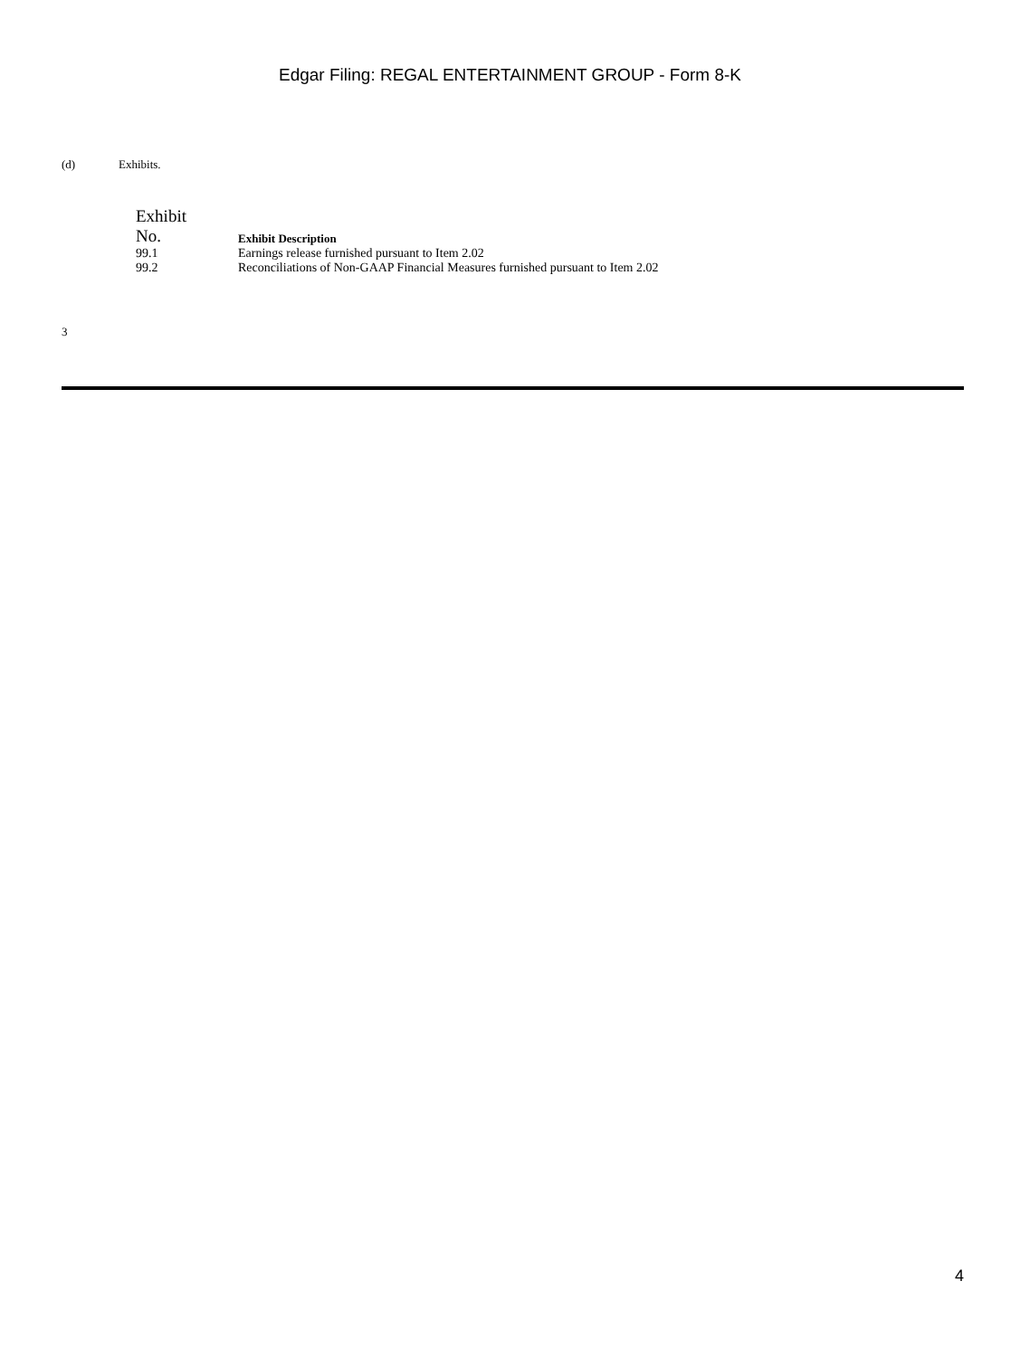Edgar Filing: REGAL ENTERTAINMENT GROUP - Form 8-K
(d) Exhibits.
| Exhibit No. | Exhibit Description |
| --- | --- |
| 99.1 | Earnings release furnished pursuant to Item 2.02 |
| 99.2 | Reconciliations of Non-GAAP Financial Measures furnished pursuant to Item 2.02 |
3
4